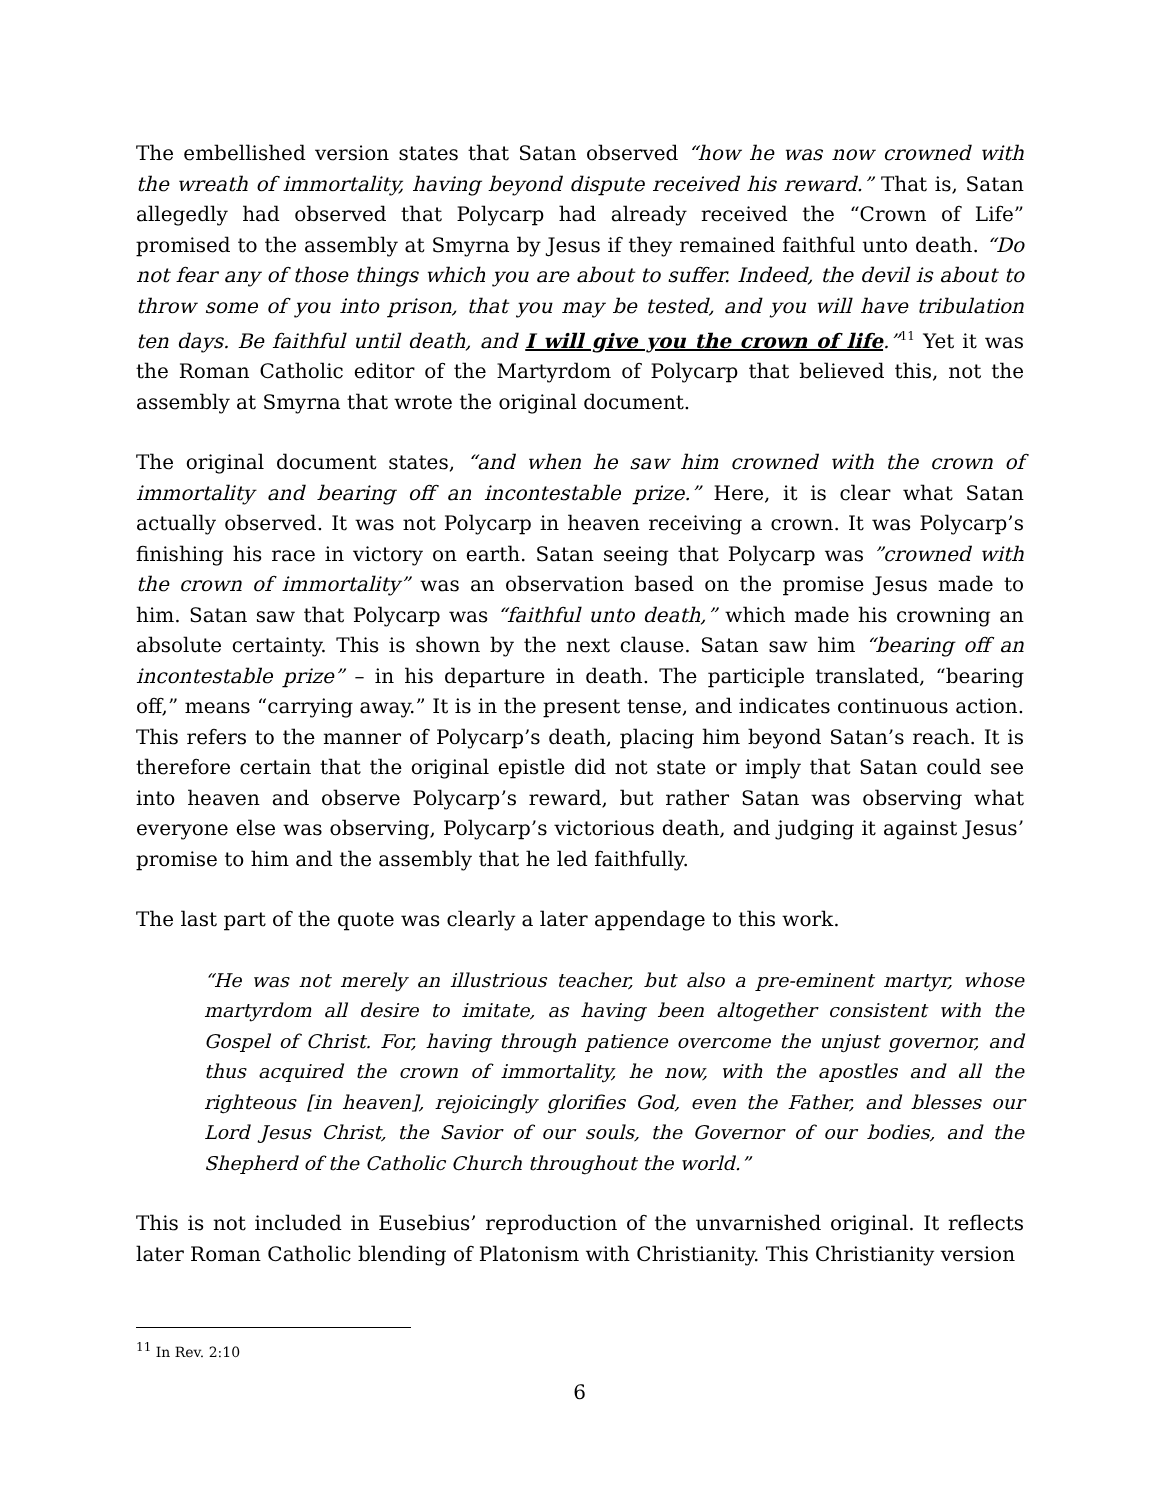The embellished version states that Satan observed “how he was now crowned with the wreath of immortality, having beyond dispute received his reward.” That is, Satan allegedly had observed that Polycarp had already received the “Crown of Life” promised to the assembly at Smyrna by Jesus if they remained faithful unto death. “Do not fear any of those things which you are about to suffer. Indeed, the devil is about to throw some of you into prison, that you may be tested, and you will have tribulation ten days. Be faithful until death, and I will give you the crown of life.”<sup>11</sup> Yet it was the Roman Catholic editor of the Martyrdom of Polycarp that believed this, not the assembly at Smyrna that wrote the original document.
The original document states, “and when he saw him crowned with the crown of immortality and bearing off an incontestable prize.” Here, it is clear what Satan actually observed. It was not Polycarp in heaven receiving a crown. It was Polycarp’s finishing his race in victory on earth. Satan seeing that Polycarp was ”crowned with the crown of immortality” was an observation based on the promise Jesus made to him. Satan saw that Polycarp was “faithful unto death,” which made his crowning an absolute certainty. This is shown by the next clause. Satan saw him “bearing off an incontestable prize” – in his departure in death. The participle translated, “bearing off,” means “carrying away.” It is in the present tense, and indicates continuous action. This refers to the manner of Polycarp’s death, placing him beyond Satan’s reach. It is therefore certain that the original epistle did not state or imply that Satan could see into heaven and observe Polycarp’s reward, but rather Satan was observing what everyone else was observing, Polycarp’s victorious death, and judging it against Jesus’ promise to him and the assembly that he led faithfully.
The last part of the quote was clearly a later appendage to this work.
“He was not merely an illustrious teacher, but also a pre-eminent martyr, whose martyrdom all desire to imitate, as having been altogether consistent with the Gospel of Christ. For, having through patience overcome the unjust governor, and thus acquired the crown of immortality, he now, with the apostles and all the righteous [in heaven], rejoicingly glorifies God, even the Father, and blesses our Lord Jesus Christ, the Savior of our souls, the Governor of our bodies, and the Shepherd of the Catholic Church throughout the world.”
This is not included in Eusebius’ reproduction of the unvarnished original. It reflects later Roman Catholic blending of Platonism with Christianity. This Christianity version
<sup>11</sup> In Rev. 2:10
6